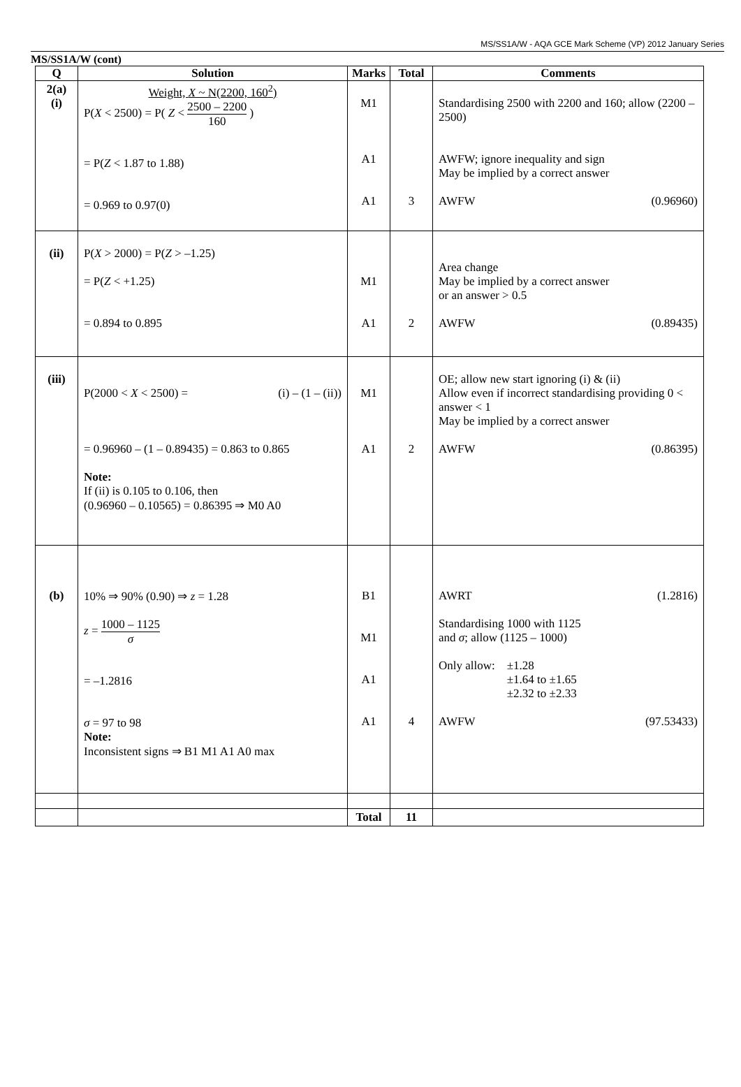MS/SS1A/W - AQA GCE Mark Scheme (VP) 2012 January Series
MS/SS1A/W (cont)
| Q | Solution | Marks | Total | Comments |
| --- | --- | --- | --- | --- |
| 2(a) (i) | Weight, X ~ N(2200, 160<sup>2</sup>) P( X < 2500) = P( Z < 2500 – 2200 160 ) = P( Z < 1.87 to 1.88) = 0.969 to 0.97(0) | M1 A1 A1 | 3 | Standardising 2500 with 2200 and 160; allow (2200 – 2500) AWFW; ignore inequality and sign May be implied by a correct answer AWFW (0.96960) |
| (ii) | P( X > 2000) = P( Z > –1.25) = P( Z < +1.25) = 0.894 to 0.895 | M1 A1 | 2 | Area change May be implied by a correct answer or an answer > 0.5 AWFW (0.89435) |
| (iii) | P(2000 < X < 2500) = (i) – (1 – (ii)) = 0.96960 – (1 – 0.89435) = 0.863 to 0.865 Note: If (ii) is 0.105 to 0.106, then (0.96960 – 0.10565) = 0.86395 ⇒ M0 A0 | M1 A1 | 2 | OE; allow new start ignoring (i) & (ii) Allow even if incorrect standardising providing 0 < answer < 1 May be implied by a correct answer AWFW (0.86395) |
| (b) | 10% ⇒ 90% (0.90) ⇒ z = 1.28 z = 1000 – 1125 σ = –1.2816 σ = 97 to 98 Note: Inconsistent signs ⇒ B1 M1 A1 A0 max | B1 M1 A1 A1 | 4 | AWRT (1.2816) Standardising 1000 with 1125 and σ ; allow (1125 – 1000) Only allow: ±1.28 ±1.64 to ±1.65 ±2.32 to ±2.33 AWFW (97.53433) |
| | | Total | 11 | |